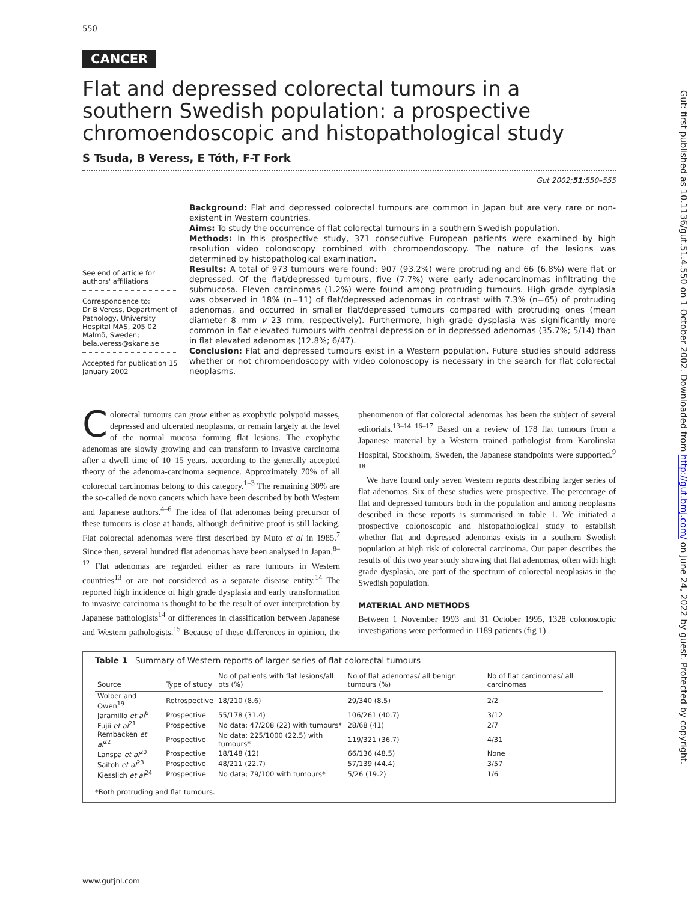550
CANCER
Flat and depressed colorectal tumours in a southern Swedish population: a prospective chromoendoscopic and histopathological study
S Tsuda, B Veress, E Tóth, F-T Fork
Gut 2002;51:550–555
See end of article for authors' affiliations
Correspondence to:
Dr B Veress, Department of Pathology, University Hospital MAS, 205 02 Malmö, Sweden; bela.veress@skane.se
Accepted for publication 15 January 2002
Background: Flat and depressed colorectal tumours are common in Japan but are very rare or non-existent in Western countries.
Aims: To study the occurrence of flat colorectal tumours in a southern Swedish population.
Methods: In this prospective study, 371 consecutive European patients were examined by high resolution video colonoscopy combined with chromoendoscopy. The nature of the lesions was determined by histopathological examination.
Results: A total of 973 tumours were found; 907 (93.2%) were protruding and 66 (6.8%) were flat or depressed. Of the flat/depressed tumours, five (7.7%) were early adenocarcinomas infiltrating the submucosa. Eleven carcinomas (1.2%) were found among protruding tumours. High grade dysplasia was observed in 18% (n=11) of flat/depressed adenomas in contrast with 7.3% (n=65) of protruding adenomas, and occurred in smaller flat/depressed tumours compared with protruding ones (mean diameter 8 mm v 23 mm, respectively). Furthermore, high grade dysplasia was significantly more common in flat elevated tumours with central depression or in depressed adenomas (35.7%; 5/14) than in flat elevated adenomas (12.8%; 6/47).
Conclusion: Flat and depressed tumours exist in a Western population. Future studies should address whether or not chromoendoscopy with video colonoscopy is necessary in the search for flat colorectal neoplasms.
Colorectal tumours can grow either as exophytic polypoid masses, depressed and ulcerated neoplasms, or remain largely at the level of the normal mucosa forming flat lesions. The exophytic adenomas are slowly growing and can transform to invasive carcinoma after a dwell time of 10–15 years, according to the generally accepted theory of the adenoma-carcinoma sequence. Approximately 70% of all colorectal carcinomas belong to this category.<sup>1–3</sup> The remaining 30% are the so-called de novo cancers which have been described by both Western and Japanese authors.<sup>4–6</sup> The idea of flat adenomas being precursor of these tumours is close at hands, although definitive proof is still lacking. Flat colorectal adenomas were first described by Muto et al in 1985.<sup>7</sup> Since then, several hundred flat adenomas have been analysed in Japan.<sup>8–12</sup> Flat adenomas are regarded either as rare tumours in Western countries<sup>13</sup> or are not considered as a separate disease entity.<sup>14</sup> The reported high incidence of high grade dysplasia and early transformation to invasive carcinoma is thought to be the result of over interpretation by Japanese pathologists<sup>14</sup> or differences in classification between Japanese and Western pathologists.<sup>15</sup> Because of these differences in opinion, the phenomenon of flat colorectal adenomas has been the subject of several editorials.<sup>13–14 16–17</sup> Based on a review of 178 flat tumours from a Japanese material by a Western trained pathologist from Karolinska Hospital, Stockholm, Sweden, the Japanese standpoints were supported.<sup>9 18</sup>
We have found only seven Western reports describing larger series of flat adenomas. Six of these studies were prospective. The percentage of flat and depressed tumours both in the population and among neoplasms described in these reports is summarised in table 1. We initiated a prospective colonoscopic and histopathological study to establish whether flat and depressed adenomas exists in a southern Swedish population at high risk of colorectal carcinoma. Our paper describes the results of this two year study showing that flat adenomas, often with high grade dysplasia, are part of the spectrum of colorectal neoplasias in the Swedish population.
MATERIAL AND METHODS
Between 1 November 1993 and 31 October 1995, 1328 colonoscopic investigations were performed in 1189 patients (fig 1)
Table 1 Summary of Western reports of larger series of flat colorectal tumours
| Source | Type of study | No of patients with flat lesions/all pts (%) | No of flat adenomas/ all benign tumours (%) | No of flat carcinomas/ all carcinomas |
| --- | --- | --- | --- | --- |
| Wolber and Owen<sup>19</sup> | Retrospective | 18/210 (8.6) | 29/340 (8.5) | 2/2 |
| Jaramillo et al<sup>6</sup> | Prospective | 55/178 (31.4) | 106/261 (40.7) | 3/12 |
| Fujii et al<sup>21</sup> | Prospective | No data; 47/208 (22) with tumours* | 28/68 (41) | 2/7 |
| Rembacken et al<sup>22</sup> | Prospective | No data; 225/1000 (22.5) with tumours* | 119/321 (36.7) | 4/31 |
| Lanspa et al<sup>20</sup> | Prospective | 18/148 (12) | 66/136 (48.5) | None |
| Saitoh et al<sup>23</sup> | Prospective | 48/211 (22.7) | 57/139 (44.4) | 3/57 |
| Kiesslich et al<sup>24</sup> | Prospective | No data; 79/100 with tumours* | 5/26 (19.2) | 1/6 |
*Both protruding and flat tumours.
www.gutjnl.com
Gut: first published as 10.1136/gut.51.4.550 on 1 October 2002. Downloaded from http://gut.bmj.com/ on June 24, 2022 by guest. Protected by copyright.